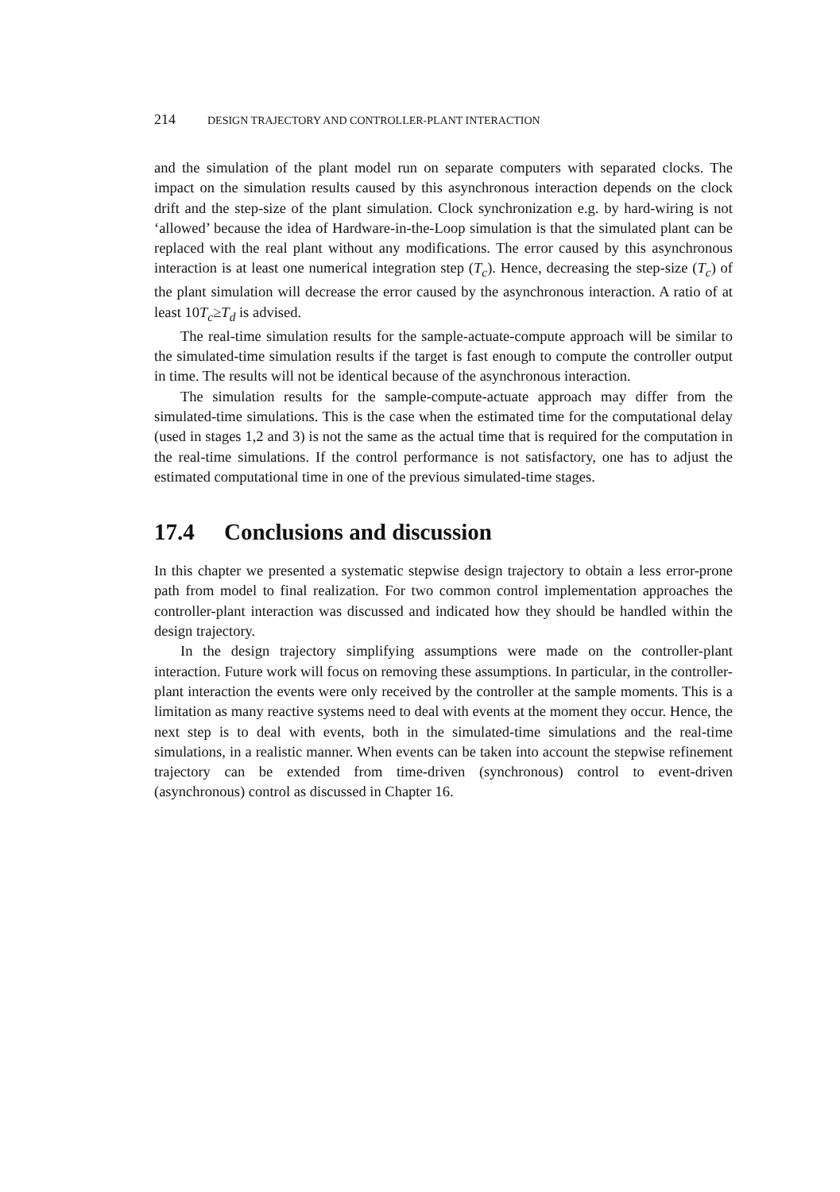214 DESIGN TRAJECTORY AND CONTROLLER-PLANT INTERACTION
and the simulation of the plant model run on separate computers with separated clocks. The impact on the simulation results caused by this asynchronous interaction depends on the clock drift and the step-size of the plant simulation. Clock synchronization e.g. by hard-wiring is not ‘allowed’ because the idea of Hardware-in-the-Loop simulation is that the simulated plant can be replaced with the real plant without any modifications. The error caused by this asynchronous interaction is at least one numerical integration step (T<sub>c</sub>). Hence, decreasing the step-size (T<sub>c</sub>) of the plant simulation will decrease the error caused by the asynchronous interaction. A ratio of at least 10T<sub>c</sub>≥T<sub>d</sub> is advised.
The real-time simulation results for the sample-actuate-compute approach will be similar to the simulated-time simulation results if the target is fast enough to compute the controller output in time. The results will not be identical because of the asynchronous interaction.
The simulation results for the sample-compute-actuate approach may differ from the simulated-time simulations. This is the case when the estimated time for the computational delay (used in stages 1,2 and 3) is not the same as the actual time that is required for the computation in the real-time simulations. If the control performance is not satisfactory, one has to adjust the estimated computational time in one of the previous simulated-time stages.
17.4 Conclusions and discussion
In this chapter we presented a systematic stepwise design trajectory to obtain a less error-prone path from model to final realization. For two common control implementation approaches the controller-plant interaction was discussed and indicated how they should be handled within the design trajectory.
In the design trajectory simplifying assumptions were made on the controller-plant interaction. Future work will focus on removing these assumptions. In particular, in the controller-plant interaction the events were only received by the controller at the sample moments. This is a limitation as many reactive systems need to deal with events at the moment they occur. Hence, the next step is to deal with events, both in the simulated-time simulations and the real-time simulations, in a realistic manner. When events can be taken into account the stepwise refinement trajectory can be extended from time-driven (synchronous) control to event-driven (asynchronous) control as discussed in Chapter 16.